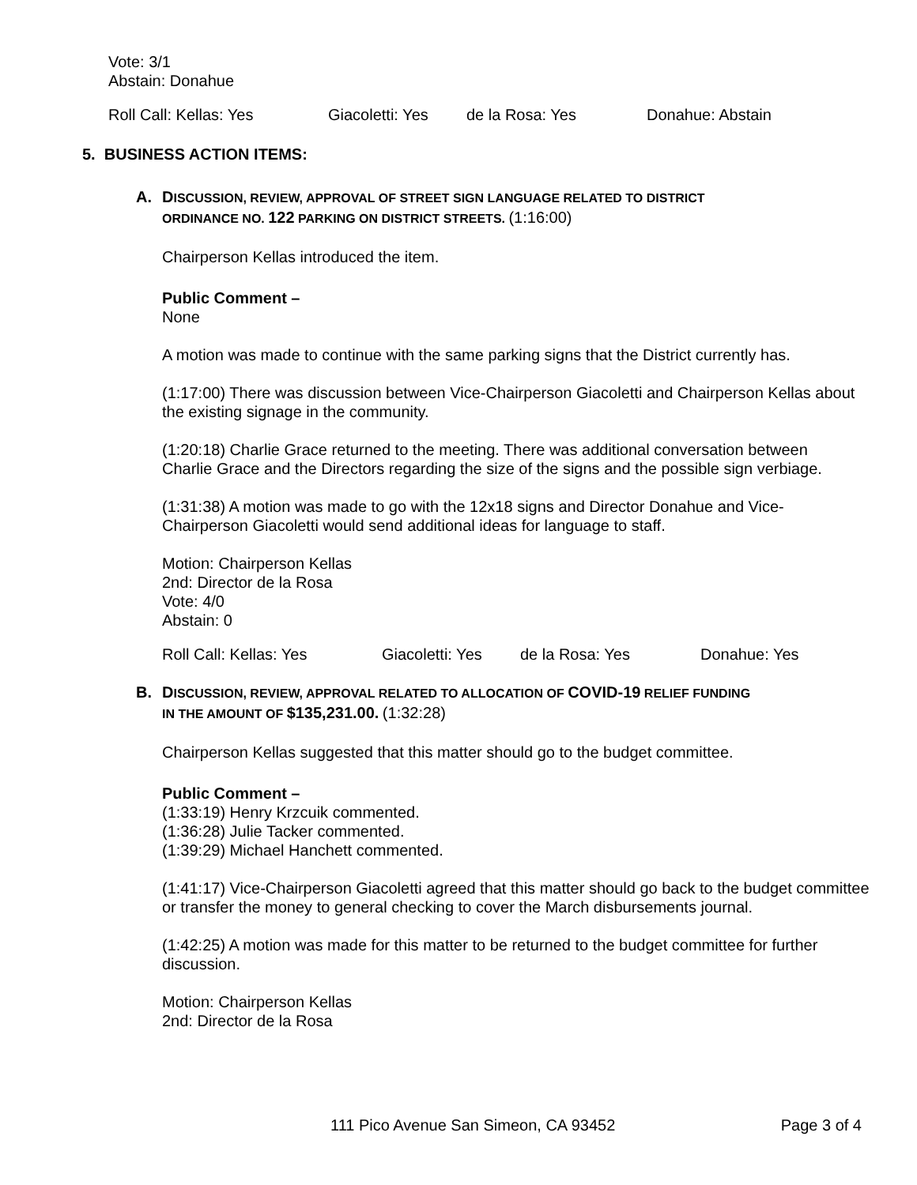Vote: 3/1
Abstain: Donahue
Roll Call: Kellas: Yes Giacoletti: Yes de la Rosa: Yes Donahue: Abstain
5. BUSINESS ACTION ITEMS:
A. DISCUSSION, REVIEW, APPROVAL OF STREET SIGN LANGUAGE RELATED TO DISTRICT
ORDINANCE NO. 122 PARKING ON DISTRICT STREETS. (1:16:00)
Chairperson Kellas introduced the item.
Public Comment –
None
A motion was made to continue with the same parking signs that the District currently has.
(1:17:00) There was discussion between Vice-Chairperson Giacoletti and Chairperson Kellas about the existing signage in the community.
(1:20:18) Charlie Grace returned to the meeting. There was additional conversation between Charlie Grace and the Directors regarding the size of the signs and the possible sign verbiage.
(1:31:38) A motion was made to go with the 12x18 signs and Director Donahue and Vice-Chairperson Giacoletti would send additional ideas for language to staff.
Motion: Chairperson Kellas
2nd: Director de la Rosa
Vote: 4/0
Abstain: 0
Roll Call: Kellas: Yes Giacoletti: Yes de la Rosa: Yes Donahue: Yes
B. DISCUSSION, REVIEW, APPROVAL RELATED TO ALLOCATION OF COVID-19 RELIEF FUNDING
IN THE AMOUNT OF $135,231.00. (1:32:28)
Chairperson Kellas suggested that this matter should go to the budget committee.
Public Comment –
(1:33:19) Henry Krzcuik commented.
(1:36:28) Julie Tacker commented.
(1:39:29) Michael Hanchett commented.
(1:41:17) Vice-Chairperson Giacoletti agreed that this matter should go back to the budget committee or transfer the money to general checking to cover the March disbursements journal.
(1:42:25) A motion was made for this matter to be returned to the budget committee for further discussion.
Motion: Chairperson Kellas
2nd: Director de la Rosa
111 Pico Avenue San Simeon, CA 93452 Page 3 of 4